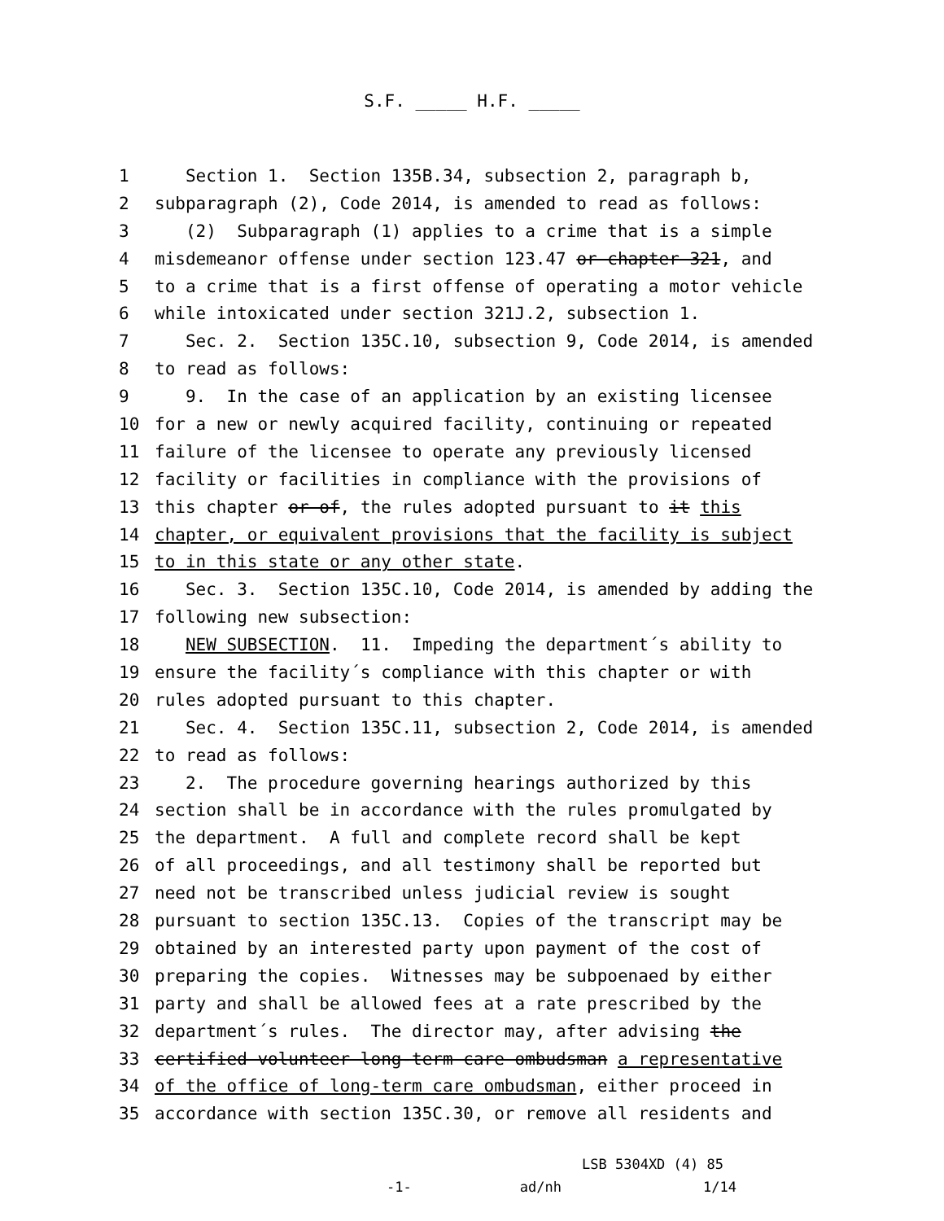S.F. _____ H.F. _____
1 Section 1. Section 135B.34, subsection 2, paragraph b,
2 subparagraph (2), Code 2014, is amended to read as follows:
3 (2) Subparagraph (1) applies to a crime that is a simple
4 misdemeanor offense under section 123.47 or chapter 321, and
5 to a crime that is a first offense of operating a motor vehicle
6 while intoxicated under section 321J.2, subsection 1.
7 Sec. 2. Section 135C.10, subsection 9, Code 2014, is amended
8 to read as follows:
9 9. In the case of an application by an existing licensee
10 for a new or newly acquired facility, continuing or repeated
11 failure of the licensee to operate any previously licensed
12 facility or facilities in compliance with the provisions of
13 this chapter or of, the rules adopted pursuant to it this
14 chapter, or equivalent provisions that the facility is subject
15 to in this state or any other state.
16 Sec. 3. Section 135C.10, Code 2014, is amended by adding the
17 following new subsection:
18 NEW SUBSECTION. 11. Impeding the department´s ability to
19 ensure the facility´s compliance with this chapter or with
20 rules adopted pursuant to this chapter.
21 Sec. 4. Section 135C.11, subsection 2, Code 2014, is amended
22 to read as follows:
23 2. The procedure governing hearings authorized by this
24 section shall be in accordance with the rules promulgated by
25 the department. A full and complete record shall be kept
26 of all proceedings, and all testimony shall be reported but
27 need not be transcribed unless judicial review is sought
28 pursuant to section 135C.13. Copies of the transcript may be
29 obtained by an interested party upon payment of the cost of
30 preparing the copies. Witnesses may be subpoenaed by either
31 party and shall be allowed fees at a rate prescribed by the
32 department´s rules. The director may, after advising the
33 certified volunteer long-term care ombudsman a representative
34 of the office of long-term care ombudsman, either proceed in
35 accordance with section 135C.30, or remove all residents and
LSB 5304XD (4) 85 -1- ad/nh 1/14